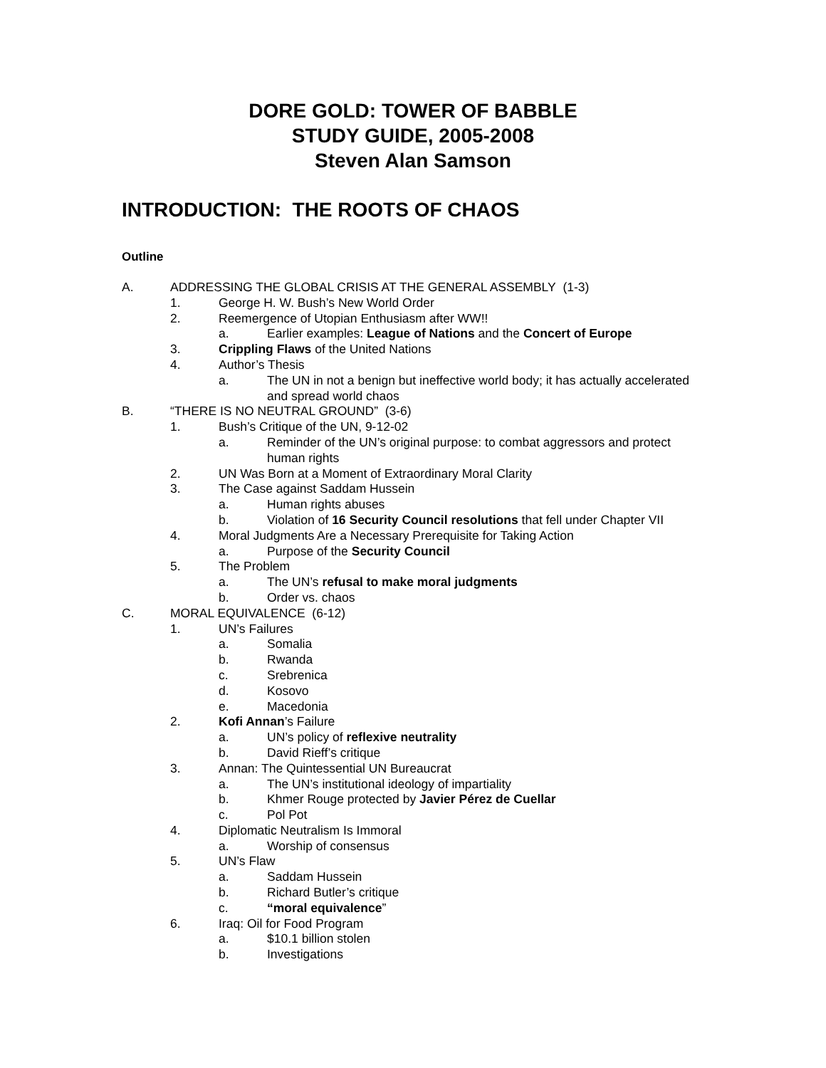DORE GOLD: TOWER OF BABBLE
STUDY GUIDE, 2005-2008
Steven Alan Samson
INTRODUCTION: THE ROOTS OF CHAOS
Outline
A. ADDRESSING THE GLOBAL CRISIS AT THE GENERAL ASSEMBLY (1-3)
1. George H. W. Bush’s New World Order
2. Reemergence of Utopian Enthusiasm after WW!!
a. Earlier examples: League of Nations and the Concert of Europe
3. Crippling Flaws of the United Nations
4. Author’s Thesis
a. The UN in not a benign but ineffective world body; it has actually accelerated and spread world chaos
B. “THERE IS NO NEUTRAL GROUND” (3-6)
1. Bush’s Critique of the UN, 9-12-02
a. Reminder of the UN’s original purpose: to combat aggressors and protect human rights
2. UN Was Born at a Moment of Extraordinary Moral Clarity
3. The Case against Saddam Hussein
a. Human rights abuses
b. Violation of 16 Security Council resolutions that fell under Chapter VII
4. Moral Judgments Are a Necessary Prerequisite for Taking Action
a. Purpose of the Security Council
5. The Problem
a. The UN’s refusal to make moral judgments
b. Order vs. chaos
C. MORAL EQUIVALENCE (6-12)
1. UN’s Failures
a. Somalia
b. Rwanda
c. Srebrenica
d. Kosovo
e. Macedonia
2. Kofi Annan’s Failure
a. UN’s policy of reflexive neutrality
b. David Rieff’s critique
3. Annan: The Quintessential UN Bureaucrat
a. The UN’s institutional ideology of impartiality
b. Khmer Rouge protected by Javier Pérez de Cuellar
c. Pol Pot
4. Diplomatic Neutralism Is Immoral
a. Worship of consensus
5. UN’s Flaw
a. Saddam Hussein
b. Richard Butler’s critique
c. “moral equivalence”
6. Iraq: Oil for Food Program
a. $10.1 billion stolen
b. Investigations